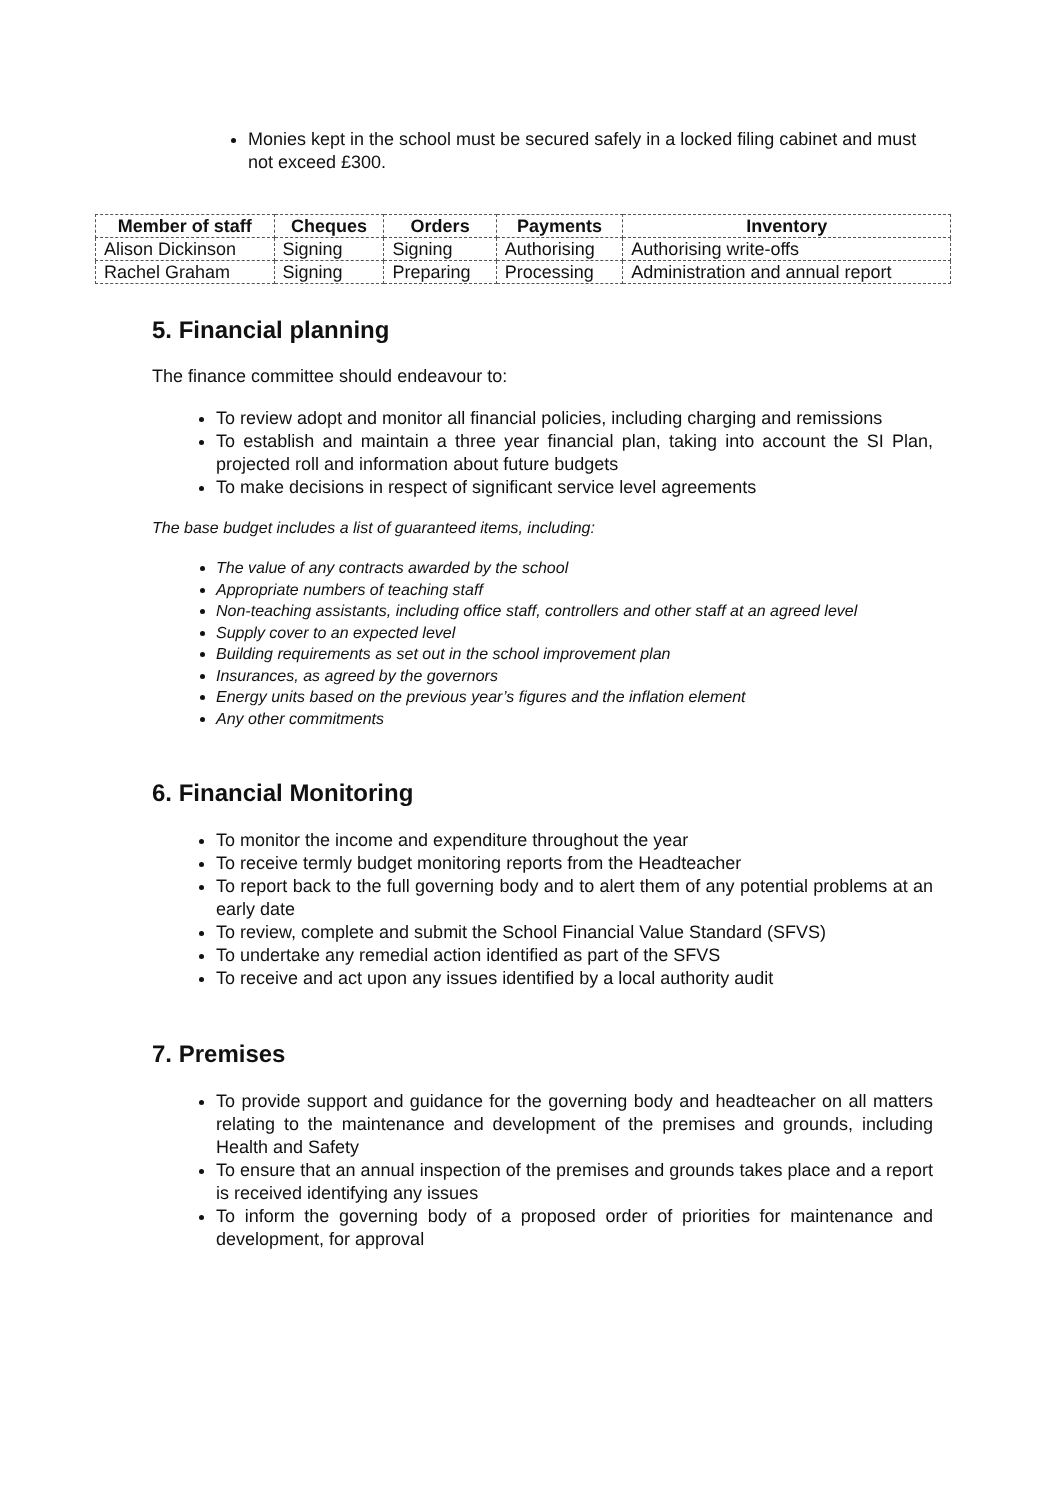Monies kept in the school must be secured safely in a locked filing cabinet and must not exceed £300.
| Member of staff | Cheques | Orders | Payments | Inventory |
| --- | --- | --- | --- | --- |
| Alison Dickinson | Signing | Signing | Authorising | Authorising write-offs |
| Rachel Graham | Signing | Preparing | Processing | Administration and annual report |
5. Financial planning
The finance committee should endeavour to:
To review adopt and monitor all financial policies, including charging and remissions
To establish and maintain a three year financial plan, taking into account the SI Plan, projected roll and information about future budgets
To make decisions in respect of significant service level agreements
The base budget includes a list of guaranteed items, including:
The value of any contracts awarded by the school
Appropriate numbers of teaching staff
Non-teaching assistants, including office staff, controllers and other staff at an agreed level
Supply cover to an expected level
Building requirements as set out in the school improvement plan
Insurances, as agreed by the governors
Energy units based on the previous year’s figures and the inflation element
Any other commitments
6. Financial Monitoring
To monitor the income and expenditure throughout the year
To receive termly budget monitoring reports from the Headteacher
To report back to the full governing body and to alert them of any potential problems at an early date
To review, complete and submit the School Financial Value Standard (SFVS)
To undertake any remedial action identified as part of the SFVS
To receive and act upon any issues identified by a local authority audit
7. Premises
To provide support and guidance for the governing body and headteacher on all matters relating to the maintenance and development of the premises and grounds, including Health and Safety
To ensure that an annual inspection of the premises and grounds takes place and a report is received identifying any issues
To inform the governing body of a proposed order of priorities for maintenance and development, for approval